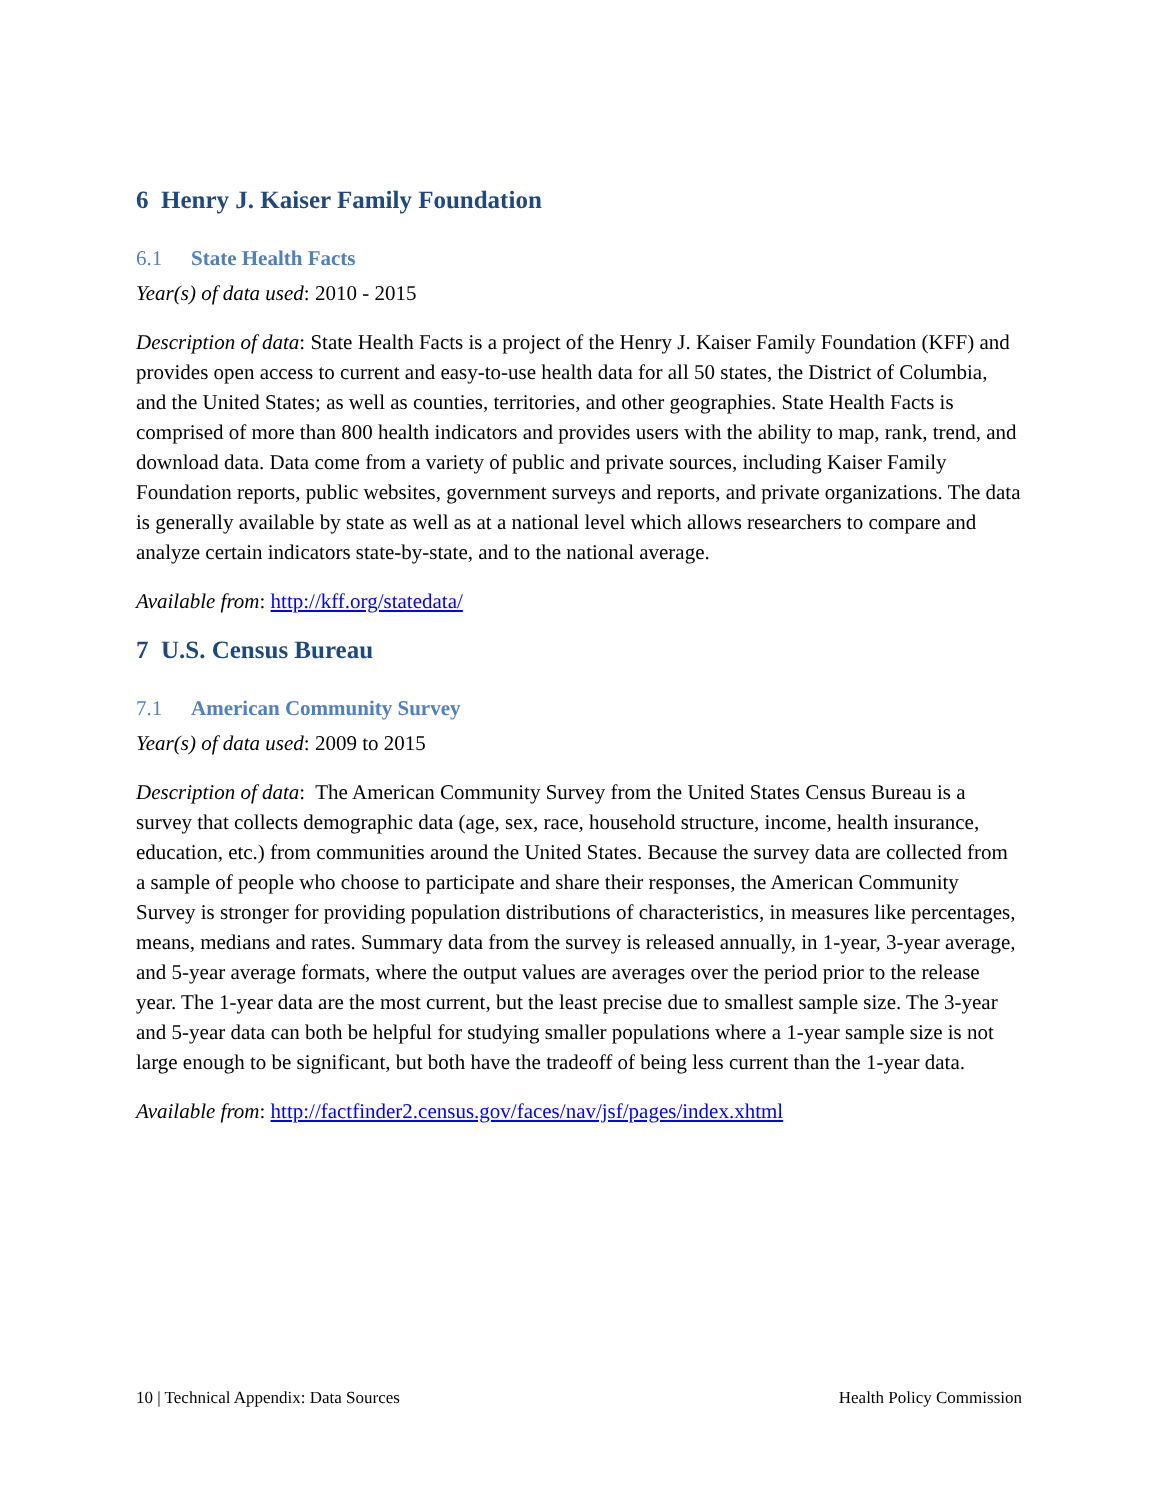6 Henry J. Kaiser Family Foundation
6.1 State Health Facts
Year(s) of data used: 2010 - 2015
Description of data: State Health Facts is a project of the Henry J. Kaiser Family Foundation (KFF) and provides open access to current and easy-to-use health data for all 50 states, the District of Columbia, and the United States; as well as counties, territories, and other geographies. State Health Facts is comprised of more than 800 health indicators and provides users with the ability to map, rank, trend, and download data. Data come from a variety of public and private sources, including Kaiser Family Foundation reports, public websites, government surveys and reports, and private organizations. The data is generally available by state as well as at a national level which allows researchers to compare and analyze certain indicators state-by-state, and to the national average.
Available from: http://kff.org/statedata/
7 U.S. Census Bureau
7.1 American Community Survey
Year(s) of data used: 2009 to 2015
Description of data: The American Community Survey from the United States Census Bureau is a survey that collects demographic data (age, sex, race, household structure, income, health insurance, education, etc.) from communities around the United States. Because the survey data are collected from a sample of people who choose to participate and share their responses, the American Community Survey is stronger for providing population distributions of characteristics, in measures like percentages, means, medians and rates. Summary data from the survey is released annually, in 1-year, 3-year average, and 5-year average formats, where the output values are averages over the period prior to the release year. The 1-year data are the most current, but the least precise due to smallest sample size. The 3-year and 5-year data can both be helpful for studying smaller populations where a 1-year sample size is not large enough to be significant, but both have the tradeoff of being less current than the 1-year data.
Available from: http://factfinder2.census.gov/faces/nav/jsf/pages/index.xhtml
10 | Technical Appendix: Data Sources Health Policy Commission